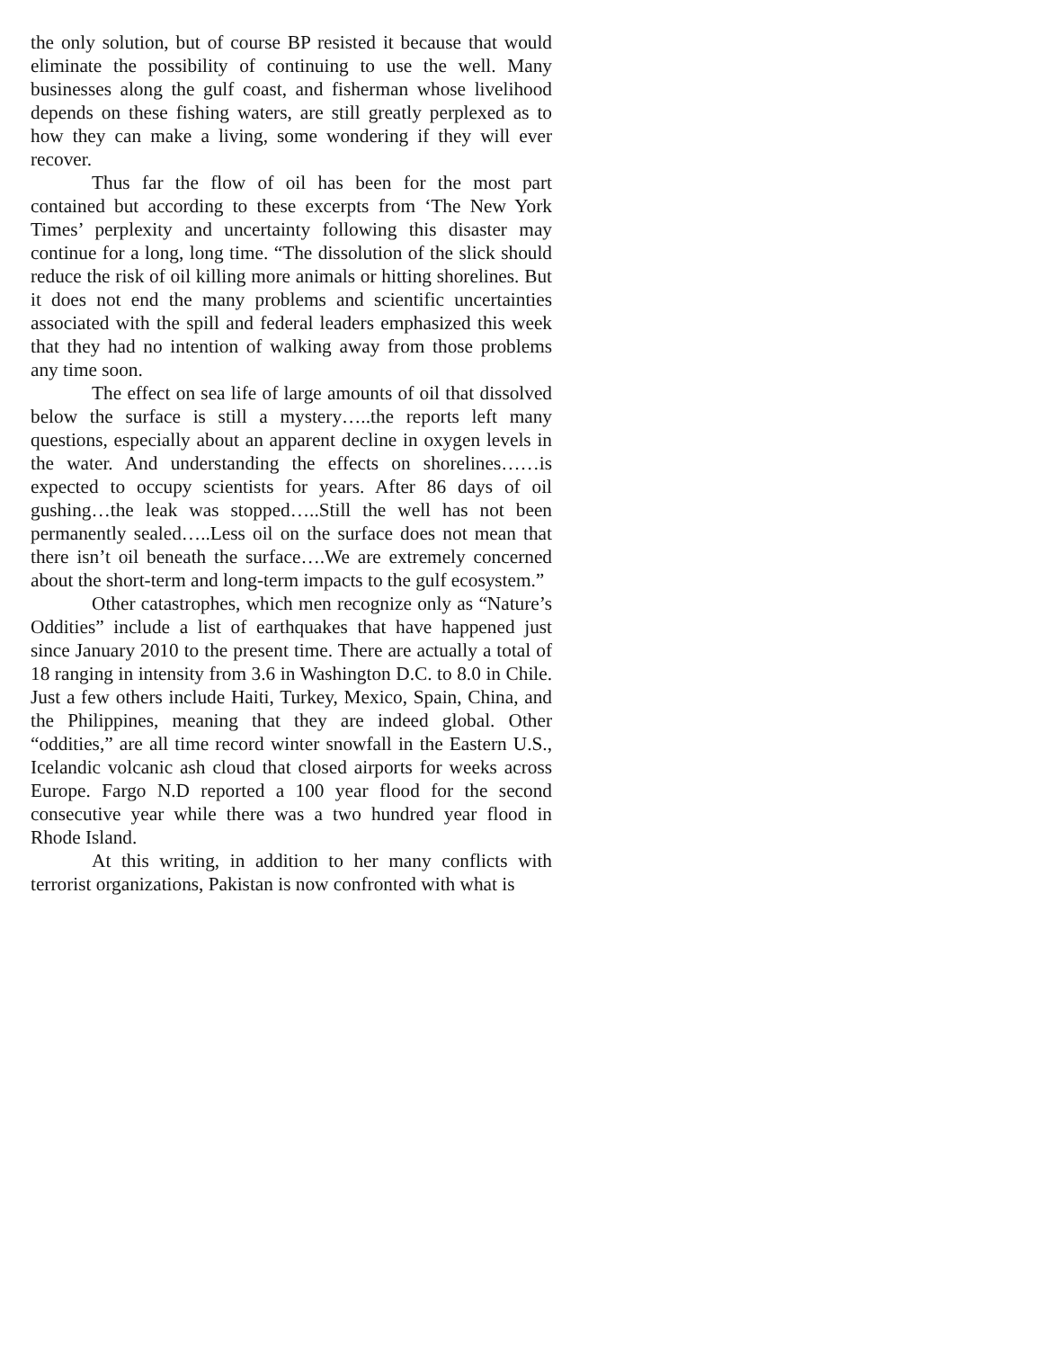the only solution, but of course BP resisted it because that would eliminate the possibility of continuing to use the well. Many businesses along the gulf coast, and fisherman whose livelihood depends on these fishing waters, are still greatly perplexed as to how they can make a living, some wondering if they will ever recover.
Thus far the flow of oil has been for the most part contained but according to these excerpts from ‘The New York Times’ perplexity and uncertainty following this disaster may continue for a long, long time. “The dissolution of the slick should reduce the risk of oil killing more animals or hitting shorelines. But it does not end the many problems and scientific uncertainties associated with the spill and federal leaders emphasized this week that they had no intention of walking away from those problems any time soon.
The effect on sea life of large amounts of oil that dissolved below the surface is still a mystery…..the reports left many questions, especially about an apparent decline in oxygen levels in the water. And understanding the effects on shorelines……is expected to occupy scientists for years. After 86 days of oil gushing…the leak was stopped…..Still the well has not been permanently sealed…..Less oil on the surface does not mean that there isn’t oil beneath the surface….We are extremely concerned about the short-term and long-term impacts to the gulf ecosystem.”
Other catastrophes, which men recognize only as “Nature’s Oddities” include a list of earthquakes that have happened just since January 2010 to the present time. There are actually a total of 18 ranging in intensity from 3.6 in Washington D.C. to 8.0 in Chile. Just a few others include Haiti, Turkey, Mexico, Spain, China, and the Philippines, meaning that they are indeed global. Other “oddities,” are all time record winter snowfall in the Eastern U.S., Icelandic volcanic ash cloud that closed airports for weeks across Europe. Fargo N.D reported a 100 year flood for the second consecutive year while there was a two hundred year flood in Rhode Island.
At this writing, in addition to her many conflicts with terrorist organizations, Pakistan is now confronted with what is